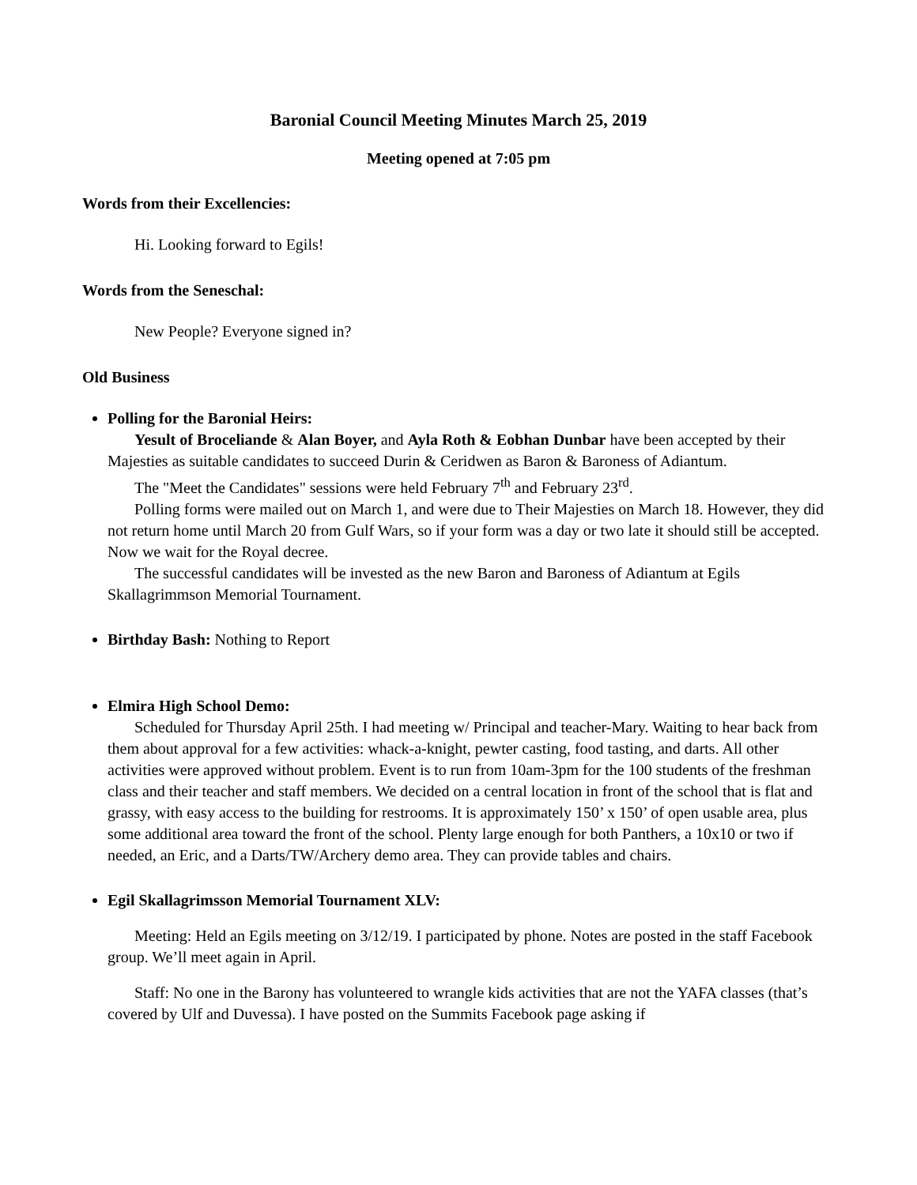Baronial Council Meeting Minutes March 25, 2019
Meeting opened at 7:05 pm
Words from their Excellencies:
Hi. Looking forward to Egils!
Words from the Seneschal:
New People? Everyone signed in?
Old Business
Polling for the Baronial Heirs:
Yesult of Broceliande & Alan Boyer, and Ayla Roth & Eobhan Dunbar have been accepted by their Majesties as suitable candidates to succeed Durin & Ceridwen as Baron & Baroness of Adiantum.
The "Meet the Candidates" sessions were held February 7<sup>th</sup> and February 23<sup>rd</sup>.
Polling forms were mailed out on March 1, and were due to Their Majesties on March 18. However, they did not return home until March 20 from Gulf Wars, so if your form was a day or two late it should still be accepted. Now we wait for the Royal decree.
The successful candidates will be invested as the new Baron and Baroness of Adiantum at Egils Skallagrimmson Memorial Tournament.
Birthday Bash: Nothing to Report
Elmira High School Demo:
Scheduled for Thursday April 25th. I had meeting w/ Principal and teacher-Mary. Waiting to hear back from them about approval for a few activities: whack-a-knight, pewter casting, food tasting, and darts. All other activities were approved without problem. Event is to run from 10am-3pm for the 100 students of the freshman class and their teacher and staff members. We decided on a central location in front of the school that is flat and grassy, with easy access to the building for restrooms. It is approximately 150’ x 150’ of open usable area, plus some additional area toward the front of the school. Plenty large enough for both Panthers, a 10x10 or two if needed, an Eric, and a Darts/TW/Archery demo area. They can provide tables and chairs.
Egil Skallagrimsson Memorial Tournament XLV:
Meeting: Held an Egils meeting on 3/12/19. I participated by phone. Notes are posted in the staff Facebook group. We’ll meet again in April.
Staff: No one in the Barony has volunteered to wrangle kids activities that are not the YAFA classes (that’s covered by Ulf and Duvessa). I have posted on the Summits Facebook page asking if